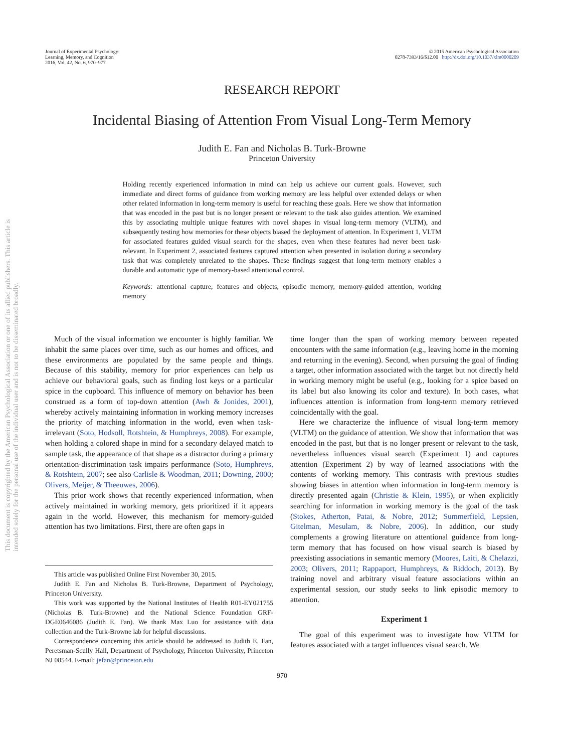This document is copyrighted by the American Psychological Association or one of its allied publishers. This article is intended solely for the personal use of the individual user and is not to be disseminated broadly.
Journal of Experimental Psychology:
Learning, Memory, and Cognition
2016, Vol. 42, No. 6, 970–977
© 2015 American Psychological Association
0278-7393/16/$12.00 http://dx.doi.org/10.1037/xlm0000209
RESEARCH REPORT
Incidental Biasing of Attention From Visual Long-Term Memory
Judith E. Fan and Nicholas B. Turk-Browne
Princeton University
Holding recently experienced information in mind can help us achieve our current goals. However, such immediate and direct forms of guidance from working memory are less helpful over extended delays or when other related information in long-term memory is useful for reaching these goals. Here we show that information that was encoded in the past but is no longer present or relevant to the task also guides attention. We examined this by associating multiple unique features with novel shapes in visual long-term memory (VLTM), and subsequently testing how memories for these objects biased the deployment of attention. In Experiment 1, VLTM for associated features guided visual search for the shapes, even when these features had never been task-relevant. In Experiment 2, associated features captured attention when presented in isolation during a secondary task that was completely unrelated to the shapes. These findings suggest that long-term memory enables a durable and automatic type of memory-based attentional control.
Keywords: attentional capture, features and objects, episodic memory, memory-guided attention, working memory
Much of the visual information we encounter is highly familiar. We inhabit the same places over time, such as our homes and offices, and these environments are populated by the same people and things. Because of this stability, memory for prior experiences can help us achieve our behavioral goals, such as finding lost keys or a particular spice in the cupboard. This influence of memory on behavior has been construed as a form of top-down attention (Awh & Jonides, 2001), whereby actively maintaining information in working memory increases the priority of matching information in the world, even when task-irrelevant (Soto, Hodsoll, Rotshtein, & Humphreys, 2008). For example, when holding a colored shape in mind for a secondary delayed match to sample task, the appearance of that shape as a distractor during a primary orientation-discrimination task impairs performance (Soto, Humphreys, & Rotshtein, 2007; see also Carlisle & Woodman, 2011; Downing, 2000; Olivers, Meijer, & Theeuwes, 2006).
This prior work shows that recently experienced information, when actively maintained in working memory, gets prioritized if it appears again in the world. However, this mechanism for memory-guided attention has two limitations. First, there are often gaps in
This article was published Online First November 30, 2015.
Judith E. Fan and Nicholas B. Turk-Browne, Department of Psychology, Princeton University.
This work was supported by the National Institutes of Health R01-EY021755 (Nicholas B. Turk-Browne) and the National Science Foundation GRF-DGE0646086 (Judith E. Fan). We thank Max Luo for assistance with data collection and the Turk-Browne lab for helpful discussions.
Correspondence concerning this article should be addressed to Judith E. Fan, Peretsman-Scully Hall, Department of Psychology, Princeton University, Princeton NJ 08544. E-mail: jefan@princeton.edu
time longer than the span of working memory between repeated encounters with the same information (e.g., leaving home in the morning and returning in the evening). Second, when pursuing the goal of finding a target, other information associated with the target but not directly held in working memory might be useful (e.g., looking for a spice based on its label but also knowing its color and texture). In both cases, what influences attention is information from long-term memory retrieved coincidentally with the goal.
Here we characterize the influence of visual long-term memory (VLTM) on the guidance of attention. We show that information that was encoded in the past, but that is no longer present or relevant to the task, nevertheless influences visual search (Experiment 1) and captures attention (Experiment 2) by way of learned associations with the contents of working memory. This contrasts with previous studies showing biases in attention when information in long-term memory is directly presented again (Christie & Klein, 1995), or when explicitly searching for information in working memory is the goal of the task (Stokes, Atherton, Patai, & Nobre, 2012; Summerfield, Lepsien, Gitelman, Mesulam, & Nobre, 2006). In addition, our study complements a growing literature on attentional guidance from long-term memory that has focused on how visual search is biased by preexisting associations in semantic memory (Moores, Laiti, & Chelazzi, 2003; Olivers, 2011; Rappaport, Humphreys, & Riddoch, 2013). By training novel and arbitrary visual feature associations within an experimental session, our study seeks to link episodic memory to attention.
Experiment 1
The goal of this experiment was to investigate how VLTM for features associated with a target influences visual search. We
970